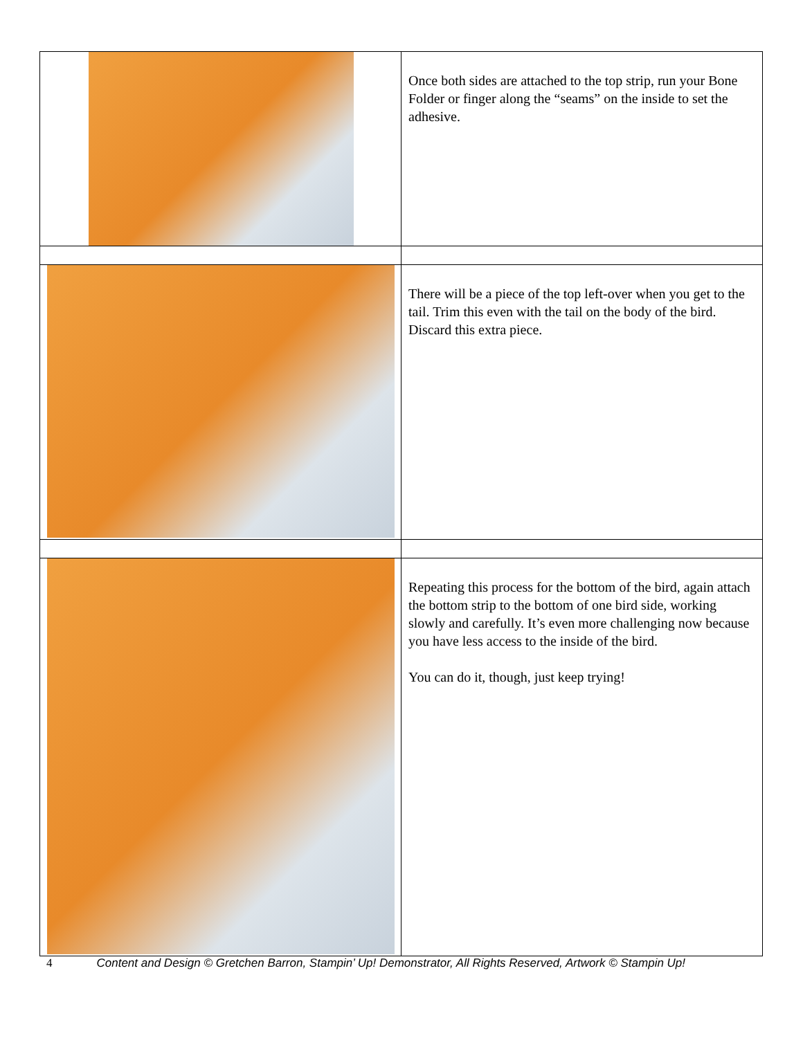| | Once both sides are attached to the top strip, run your Bone Folder or finger along the “seams” on the inside to set the adhesive. |
| | There will be a piece of the top left-over when you get to the tail. Trim this even with the tail on the body of the bird. Discard this extra piece. |
| | Repeating this process for the bottom of the bird, again attach the bottom strip to the bottom of one bird side, working slowly and carefully. It’s even more challenging now because you have less access to the inside of the bird. You can do it, though, just keep trying! |
4 Content and Design © Gretchen Barron, Stampin’ Up! Demonstrator, All Rights Reserved, Artwork © Stampin Up!